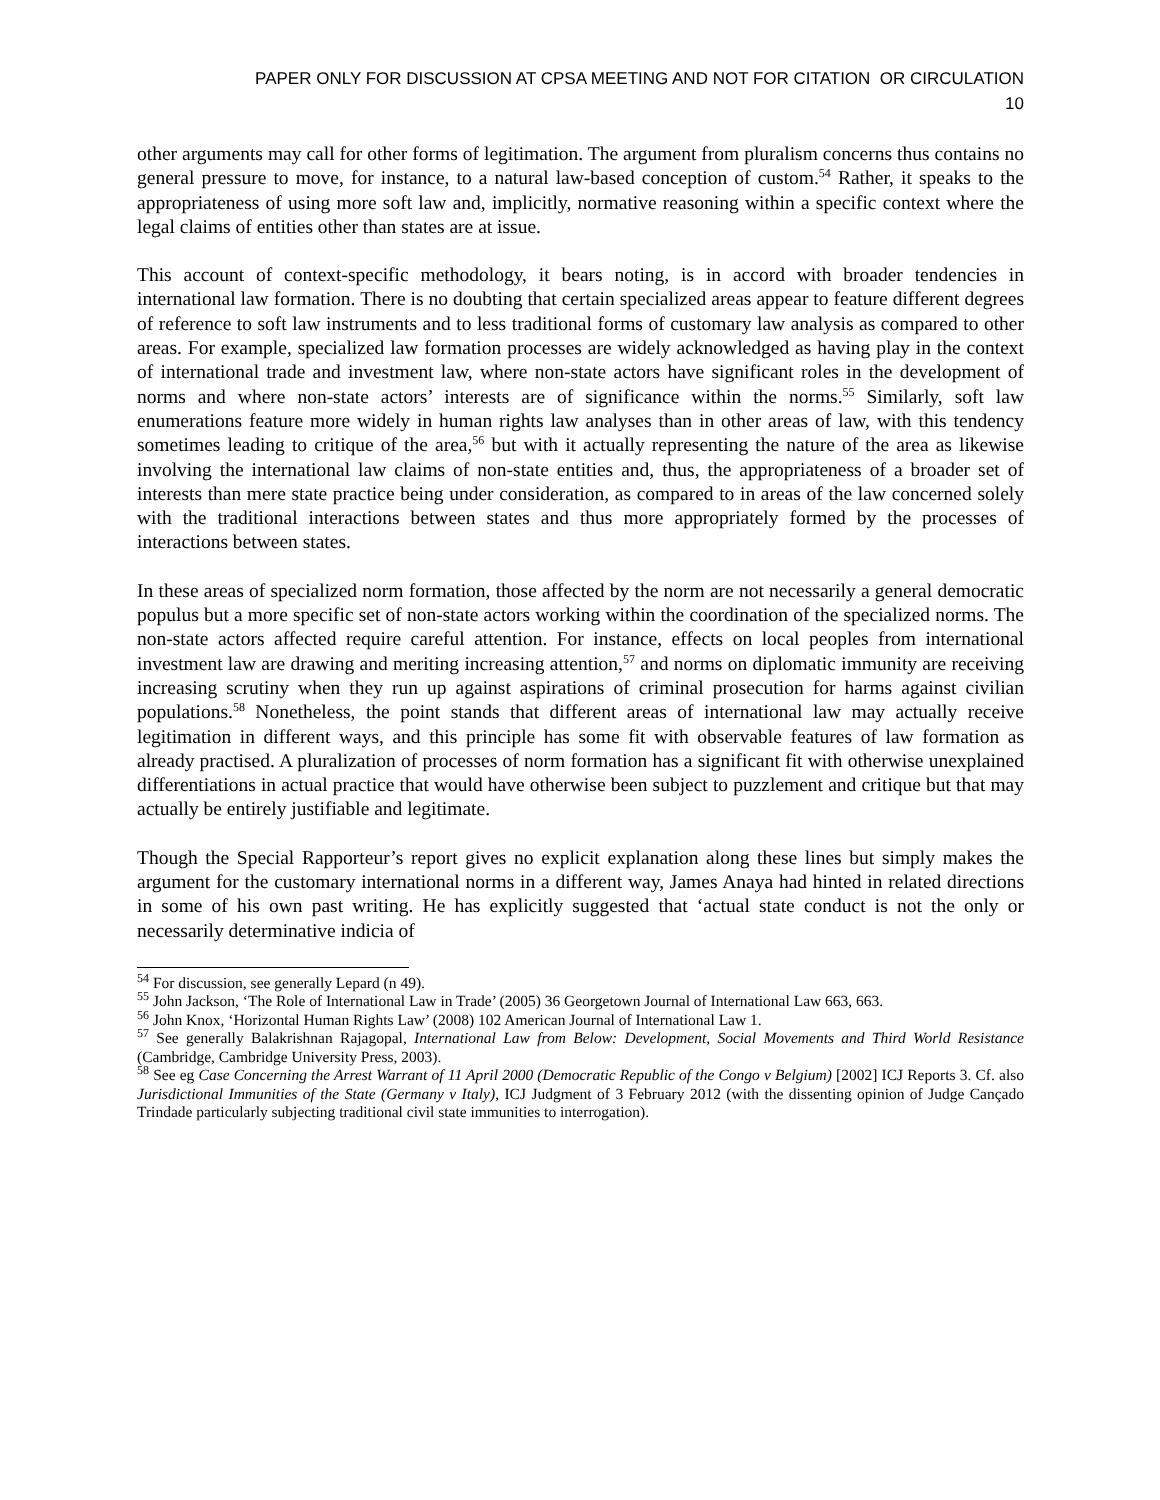PAPER ONLY FOR DISCUSSION AT CPSA MEETING AND NOT FOR CITATION OR CIRCULATION
10
other arguments may call for other forms of legitimation. The argument from pluralism concerns thus contains no general pressure to move, for instance, to a natural law-based conception of custom.<sup>54</sup> Rather, it speaks to the appropriateness of using more soft law and, implicitly, normative reasoning within a specific context where the legal claims of entities other than states are at issue.
This account of context-specific methodology, it bears noting, is in accord with broader tendencies in international law formation. There is no doubting that certain specialized areas appear to feature different degrees of reference to soft law instruments and to less traditional forms of customary law analysis as compared to other areas. For example, specialized law formation processes are widely acknowledged as having play in the context of international trade and investment law, where non-state actors have significant roles in the development of norms and where non-state actors’ interests are of significance within the norms.<sup>55</sup> Similarly, soft law enumerations feature more widely in human rights law analyses than in other areas of law, with this tendency sometimes leading to critique of the area,<sup>56</sup> but with it actually representing the nature of the area as likewise involving the international law claims of non-state entities and, thus, the appropriateness of a broader set of interests than mere state practice being under consideration, as compared to in areas of the law concerned solely with the traditional interactions between states and thus more appropriately formed by the processes of interactions between states.
In these areas of specialized norm formation, those affected by the norm are not necessarily a general democratic populus but a more specific set of non-state actors working within the coordination of the specialized norms. The non-state actors affected require careful attention. For instance, effects on local peoples from international investment law are drawing and meriting increasing attention,<sup>57</sup> and norms on diplomatic immunity are receiving increasing scrutiny when they run up against aspirations of criminal prosecution for harms against civilian populations.<sup>58</sup> Nonetheless, the point stands that different areas of international law may actually receive legitimation in different ways, and this principle has some fit with observable features of law formation as already practised. A pluralization of processes of norm formation has a significant fit with otherwise unexplained differentiations in actual practice that would have otherwise been subject to puzzlement and critique but that may actually be entirely justifiable and legitimate.
Though the Special Rapporteur’s report gives no explicit explanation along these lines but simply makes the argument for the customary international norms in a different way, James Anaya had hinted in related directions in some of his own past writing. He has explicitly suggested that ‘actual state conduct is not the only or necessarily determinative indicia of
<sup>54</sup> For discussion, see generally Lepard (n 49).
<sup>55</sup> John Jackson, ‘The Role of International Law in Trade’ (2005) 36 Georgetown Journal of International Law 663, 663.
<sup>56</sup> John Knox, ‘Horizontal Human Rights Law’ (2008) 102 American Journal of International Law 1.
<sup>57</sup> See generally Balakrishnan Rajagopal, International Law from Below: Development, Social Movements and Third World Resistance (Cambridge, Cambridge University Press, 2003).
<sup>58</sup> See eg Case Concerning the Arrest Warrant of 11 April 2000 (Democratic Republic of the Congo v Belgium) [2002] ICJ Reports 3. Cf. also Jurisdictional Immunities of the State (Germany v Italy), ICJ Judgment of 3 February 2012 (with the dissenting opinion of Judge Cançado Trindade particularly subjecting traditional civil state immunities to interrogation).